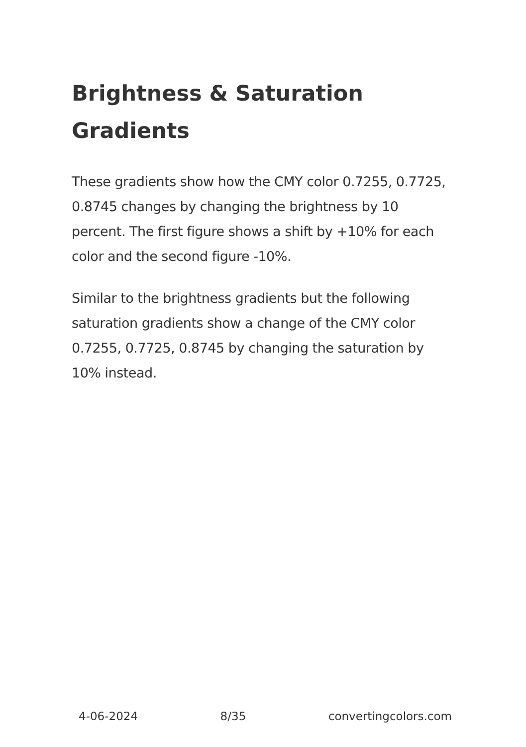Brightness & Saturation Gradients
These gradients show how the CMY color 0.7255, 0.7725, 0.8745 changes by changing the brightness by 10 percent. The first figure shows a shift by +10% for each color and the second figure -10%.
Similar to the brightness gradients but the following saturation gradients show a change of the CMY color 0.7255, 0.7725, 0.8745 by changing the saturation by 10% instead.
4-06-2024 8/35 convertingcolors.com